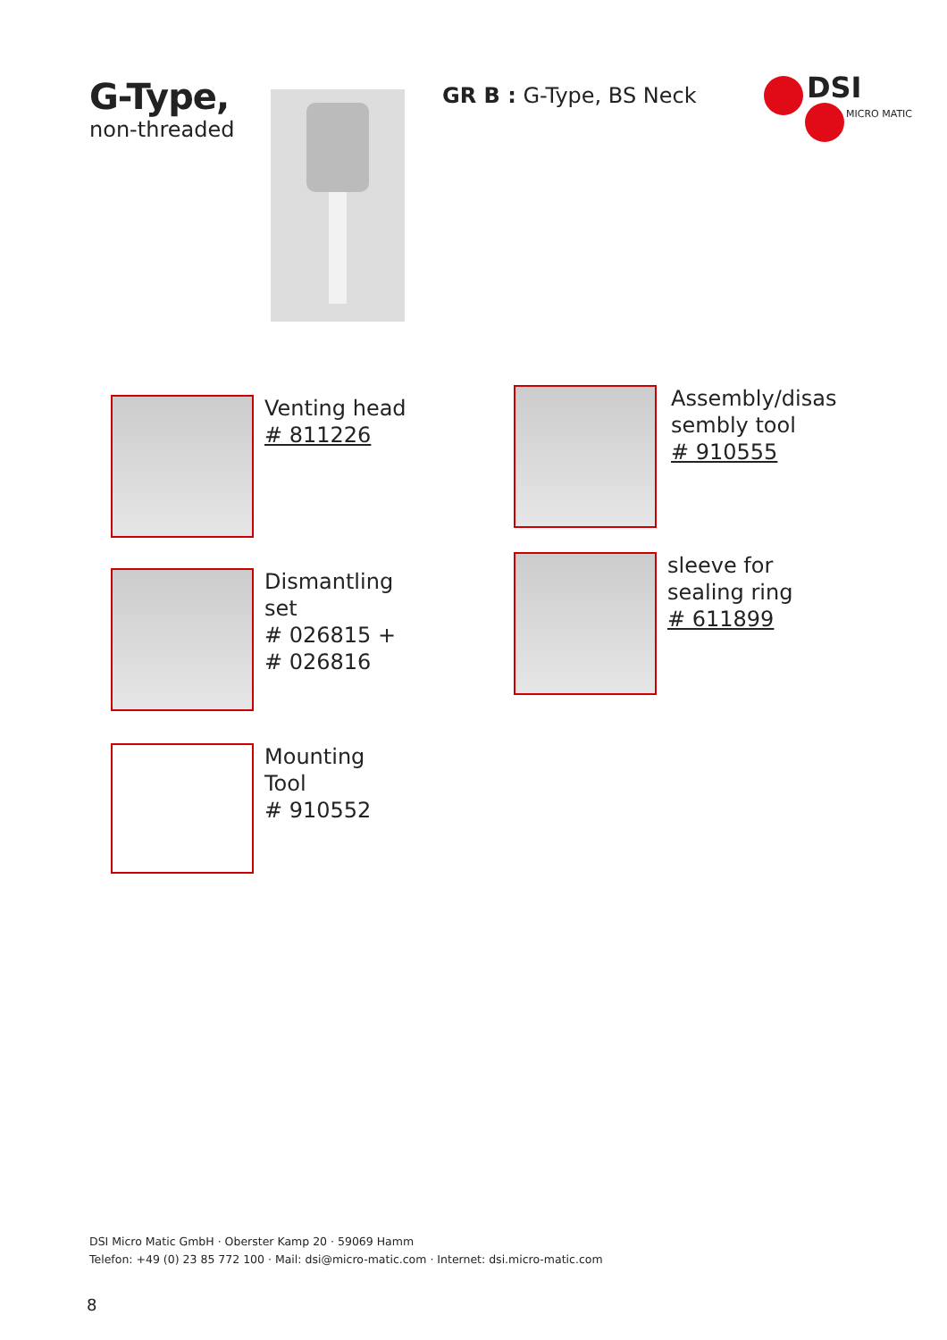G-Type,
non-threaded
GR B : G-Type, BS Neck
DSI
MICRO MATIC
Venting head
# 811226
Assembly/disas
sembly tool
# 910555
Dismantling
set
# 026815 +
# 026816
sleeve for
sealing ring
# 611899
Mounting
Tool
# 910552
DSI Micro Matic GmbH · Oberster Kamp 20 · 59069 Hamm
Telefon: +49 (0) 23 85 772 100 · Mail: dsi@micro-matic.com · Internet: dsi.micro-matic.com
8